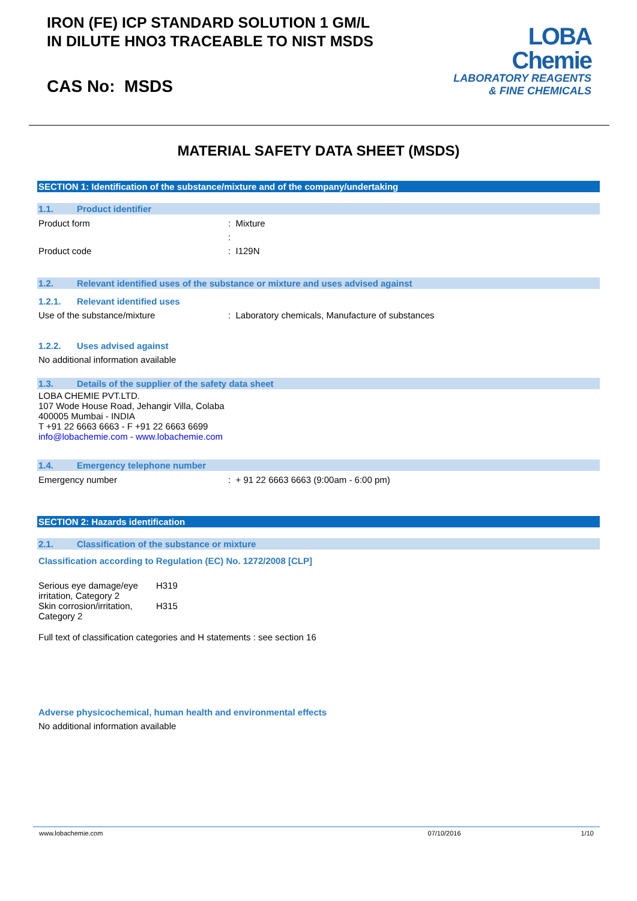IRON (FE) ICP STANDARD SOLUTION 1 GM/L
IN DILUTE HNO3 TRACEABLE TO NIST MSDS
CAS No: MSDS
LOBA
Chemie
LABORATORY REAGENTS
& FINE CHEMICALS
MATERIAL SAFETY DATA SHEET (MSDS)
SECTION 1: Identification of the substance/mixture and of the company/undertaking
1.1. Product identifier
Product form : Mixture
:
Product code : I129N
1.2. Relevant identified uses of the substance or mixture and uses advised against
1.2.1. Relevant identified uses
Use of the substance/mixture : Laboratory chemicals, Manufacture of substances
1.2.2. Uses advised against
No additional information available
1.3. Details of the supplier of the safety data sheet
LOBA CHEMIE PVT.LTD.
107 Wode House Road, Jehangir Villa, Colaba
400005 Mumbai - INDIA
T +91 22 6663 6663 - F +91 22 6663 6699
info@lobachemie.com - www.lobachemie.com
1.4. Emergency telephone number
Emergency number : + 91 22 6663 6663 (9:00am - 6:00 pm)
SECTION 2: Hazards identification
2.1. Classification of the substance or mixture
Classification according to Regulation (EC) No. 1272/2008 [CLP]
| Serious eye damage/eye irritation, Category 2 | H319 |
| Skin corrosion/irritation, Category 2 | H315 |
Full text of classification categories and H statements : see section 16
Adverse physicochemical, human health and environmental effects
No additional information available
www.lobachemie.com 07/10/2016 1/10